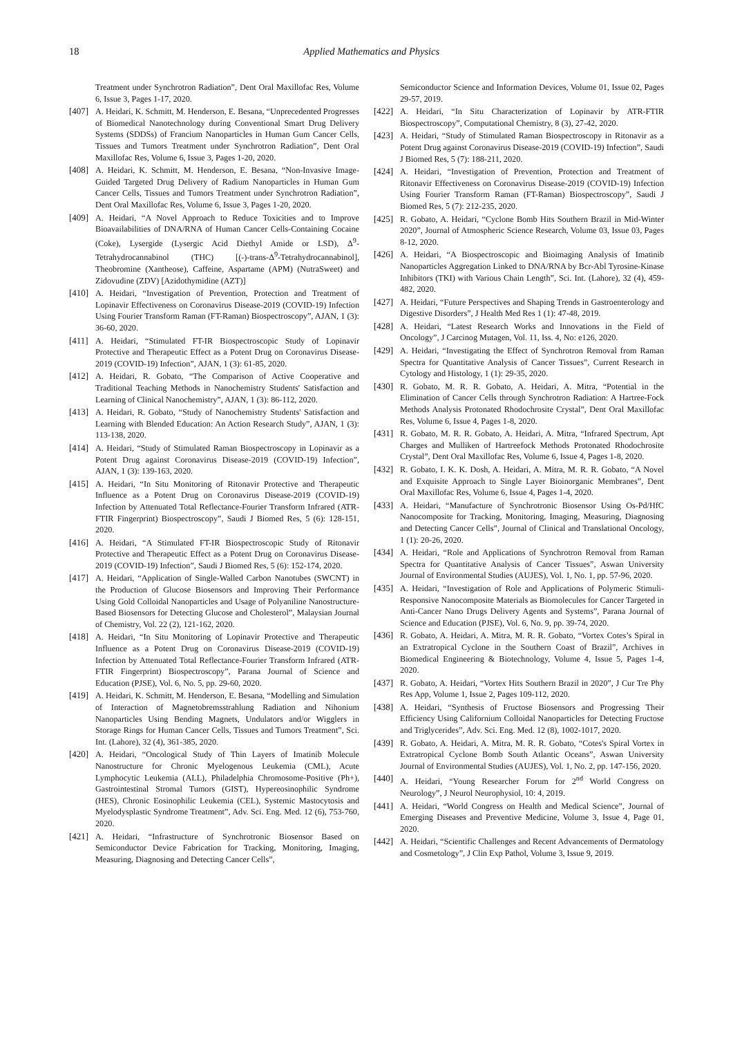18
Applied Mathematics and Physics
Treatment under Synchrotron Radiation”, Dent Oral Maxillofac Res, Volume 6, Issue 3, Pages 1-17, 2020.
[407] A. Heidari, K. Schmitt, M. Henderson, E. Besana, “Unprecedented Progresses of Biomedical Nanotechnology during Conventional Smart Drug Delivery Systems (SDDSs) of Francium Nanoparticles in Human Gum Cancer Cells, Tissues and Tumors Treatment under Synchrotron Radiation”, Dent Oral Maxillofac Res, Volume 6, Issue 3, Pages 1-20, 2020.
[408] A. Heidari, K. Schmitt, M. Henderson, E. Besana, “Non-Invasive Image-Guided Targeted Drug Delivery of Radium Nanoparticles in Human Gum Cancer Cells, Tissues and Tumors Treatment under Synchrotron Radiation”, Dent Oral Maxillofac Res, Volume 6, Issue 3, Pages 1-20, 2020.
[409] A. Heidari, “A Novel Approach to Reduce Toxicities and to Improve Bioavailabilities of DNA/RNA of Human Cancer Cells-Containing Cocaine (Coke), Lysergide (Lysergic Acid Diethyl Amide or LSD), Δ<sup>9</sup>-Tetrahydrocannabinol (THC) [(-)-trans-Δ<sup>9</sup>-Tetrahydrocannabinol], Theobromine (Xantheose), Caffeine, Aspartame (APM) (NutraSweet) and Zidovudine (ZDV) [Azidothymidine (AZT)]
[410] A. Heidari, “Investigation of Prevention, Protection and Treatment of Lopinavir Effectiveness on Coronavirus Disease-2019 (COVID-19) Infection Using Fourier Transform Raman (FT-Raman) Biospectroscopy”, AJAN, 1 (3): 36-60, 2020.
[411] A. Heidari, “Stimulated FT-IR Biospectroscopic Study of Lopinavir Protective and Therapeutic Effect as a Potent Drug on Coronavirus Disease-2019 (COVID-19) Infection”, AJAN, 1 (3): 61-85, 2020.
[412] A. Heidari, R. Gobato, “The Comparison of Active Cooperative and Traditional Teaching Methods in Nanochemistry Students' Satisfaction and Learning of Clinical Nanochemistry”, AJAN, 1 (3): 86-112, 2020.
[413] A. Heidari, R. Gobato, “Study of Nanochemistry Students' Satisfaction and Learning with Blended Education: An Action Research Study”, AJAN, 1 (3): 113-138, 2020.
[414] A. Heidari, “Study of Stimulated Raman Biospectroscopy in Lopinavir as a Potent Drug against Coronavirus Disease-2019 (COVID-19) Infection”, AJAN, 1 (3): 139-163, 2020.
[415] A. Heidari, “In Situ Monitoring of Ritonavir Protective and Therapeutic Influence as a Potent Drug on Coronavirus Disease-2019 (COVID-19) Infection by Attenuated Total Reflectance-Fourier Transform Infrared (ATR-FTIR Fingerprint) Biospectroscopy”, Saudi J Biomed Res, 5 (6): 128-151, 2020.
[416] A. Heidari, “A Stimulated FT-IR Biospectroscopic Study of Ritonavir Protective and Therapeutic Effect as a Potent Drug on Coronavirus Disease-2019 (COVID-19) Infection”, Saudi J Biomed Res, 5 (6): 152-174, 2020.
[417] A. Heidari, “Application of Single-Walled Carbon Nanotubes (SWCNT) in the Production of Glucose Biosensors and Improving Their Performance Using Gold Colloidal Nanoparticles and Usage of Polyaniline Nanostructure-Based Biosensors for Detecting Glucose and Cholesterol”, Malaysian Journal of Chemistry, Vol. 22 (2), 121-162, 2020.
[418] A. Heidari, “In Situ Monitoring of Lopinavir Protective and Therapeutic Influence as a Potent Drug on Coronavirus Disease-2019 (COVID-19) Infection by Attenuated Total Reflectance-Fourier Transform Infrared (ATR-FTIR Fingerprint) Biospectroscopy”, Parana Journal of Science and Education (PJSE), Vol. 6, No. 5, pp. 29-60, 2020.
[419] A. Heidari, K. Schmitt, M. Henderson, E. Besana, “Modelling and Simulation of Interaction of Magnetobremsstrahlung Radiation and Nihonium Nanoparticles Using Bending Magnets, Undulators and/or Wigglers in Storage Rings for Human Cancer Cells, Tissues and Tumors Treatment”, Sci. Int. (Lahore), 32 (4), 361-385, 2020.
[420] A. Heidari, “Oncological Study of Thin Layers of Imatinib Molecule Nanostructure for Chronic Myelogenous Leukemia (CML), Acute Lymphocytic Leukemia (ALL), Philadelphia Chromosome-Positive (Ph+), Gastrointestinal Stromal Tumors (GIST), Hypereosinophilic Syndrome (HES), Chronic Eosinophilic Leukemia (CEL), Systemic Mastocytosis and Myelodysplastic Syndrome Treatment”, Adv. Sci. Eng. Med. 12 (6), 753-760, 2020.
[421] A. Heidari, “Infrastructure of Synchrotronic Biosensor Based on Semiconductor Device Fabrication for Tracking, Monitoring, Imaging, Measuring, Diagnosing and Detecting Cancer Cells”,
Semiconductor Science and Information Devices, Volume 01, Issue 02, Pages 29-57, 2019.
[422] A. Heidari, “In Situ Characterization of Lopinavir by ATR-FTIR Biospectroscopy”, Computational Chemistry, 8 (3), 27-42, 2020.
[423] A. Heidari, “Study of Stimulated Raman Biospectroscopy in Ritonavir as a Potent Drug against Coronavirus Disease-2019 (COVID-19) Infection”, Saudi J Biomed Res, 5 (7): 188-211, 2020.
[424] A. Heidari, “Investigation of Prevention, Protection and Treatment of Ritonavir Effectiveness on Coronavirus Disease-2019 (COVID-19) Infection Using Fourier Transform Raman (FT-Raman) Biospectroscopy”, Saudi J Biomed Res, 5 (7): 212-235, 2020.
[425] R. Gobato, A. Heidari, “Cyclone Bomb Hits Southern Brazil in Mid-Winter 2020”, Journal of Atmospheric Science Research, Volume 03, Issue 03, Pages 8-12, 2020.
[426] A. Heidari, “A Biospectroscopic and Bioimaging Analysis of Imatinib Nanoparticles Aggregation Linked to DNA/RNA by Bcr-Abl Tyrosine-Kinase Inhibitors (TKI) with Various Chain Length”, Sci. Int. (Lahore), 32 (4), 459-482, 2020.
[427] A. Heidari, “Future Perspectives and Shaping Trends in Gastroenterology and Digestive Disorders”, J Health Med Res 1 (1): 47-48, 2019.
[428] A. Heidari, “Latest Research Works and Innovations in the Field of Oncology”, J Carcinog Mutagen, Vol. 11, Iss. 4, No: e126, 2020.
[429] A. Heidari, “Investigating the Effect of Synchrotron Removal from Raman Spectra for Quantitative Analysis of Cancer Tissues”, Current Research in Cytology and Histology, 1 (1): 29-35, 2020.
[430] R. Gobato, M. R. R. Gobato, A. Heidari, A. Mitra, “Potential in the Elimination of Cancer Cells through Synchrotron Radiation: A Hartree-Fock Methods Analysis Protonated Rhodochrosite Crystal”, Dent Oral Maxillofac Res, Volume 6, Issue 4, Pages 1-8, 2020.
[431] R. Gobato, M. R. R. Gobato, A. Heidari, A. Mitra, “Infrared Spectrum, Apt Charges and Mulliken of Hartreefock Methods Protonated Rhodochrosite Crystal”, Dent Oral Maxillofac Res, Volume 6, Issue 4, Pages 1-8, 2020.
[432] R. Gobato, I. K. K. Dosh, A. Heidari, A. Mitra, M. R. R. Gobato, “A Novel and Exquisite Approach to Single Layer Bioinorganic Membranes”, Dent Oral Maxillofac Res, Volume 6, Issue 4, Pages 1-4, 2020.
[433] A. Heidari, “Manufacture of Synchrotronic Biosensor Using Os-Pd/HfC Nanocomposite for Tracking, Monitoring, Imaging, Measuring, Diagnosing and Detecting Cancer Cells”, Journal of Clinical and Translational Oncology, 1 (1): 20-26, 2020.
[434] A. Heidari, “Role and Applications of Synchrotron Removal from Raman Spectra for Quantitative Analysis of Cancer Tissues”, Aswan University Journal of Environmental Studies (AUJES), Vol. 1, No. 1, pp. 57-96, 2020.
[435] A. Heidari, “Investigation of Role and Applications of Polymeric Stimuli-Responsive Nanocomposite Materials as Biomolecules for Cancer Targeted in Anti-Cancer Nano Drugs Delivery Agents and Systems”, Parana Journal of Science and Education (PJSE), Vol. 6, No. 9, pp. 39-74, 2020.
[436] R. Gobato, A. Heidari, A. Mitra, M. R. R. Gobato, “Vortex Cotes’s Spiral in an Extratropical Cyclone in the Southern Coast of Brazil”, Archives in Biomedical Engineering & Biotechnology, Volume 4, Issue 5, Pages 1-4, 2020.
[437] R. Gobato, A. Heidari, “Vortex Hits Southern Brazil in 2020”, J Cur Tre Phy Res App, Volume 1, Issue 2, Pages 109-112, 2020.
[438] A. Heidari, “Synthesis of Fructose Biosensors and Progressing Their Efficiency Using Californium Colloidal Nanoparticles for Detecting Fructose and Triglycerides”, Adv. Sci. Eng. Med. 12 (8), 1002-1017, 2020.
[439] R. Gobato, A. Heidari, A. Mitra, M. R. R. Gobato, “Cotes's Spiral Vortex in Extratropical Cyclone Bomb South Atlantic Oceans”, Aswan University Journal of Environmental Studies (AUJES), Vol. 1, No. 2, pp. 147-156, 2020.
[440] A. Heidari, “Young Researcher Forum for 2<sup>nd</sup> World Congress on Neurology”, J Neurol Neurophysiol, 10: 4, 2019.
[441] A. Heidari, “World Congress on Health and Medical Science”, Journal of Emerging Diseases and Preventive Medicine, Volume 3, Issue 4, Page 01, 2020.
[442] A. Heidari, “Scientific Challenges and Recent Advancements of Dermatology and Cosmetology”, J Clin Exp Pathol, Volume 3, Issue 9, 2019.